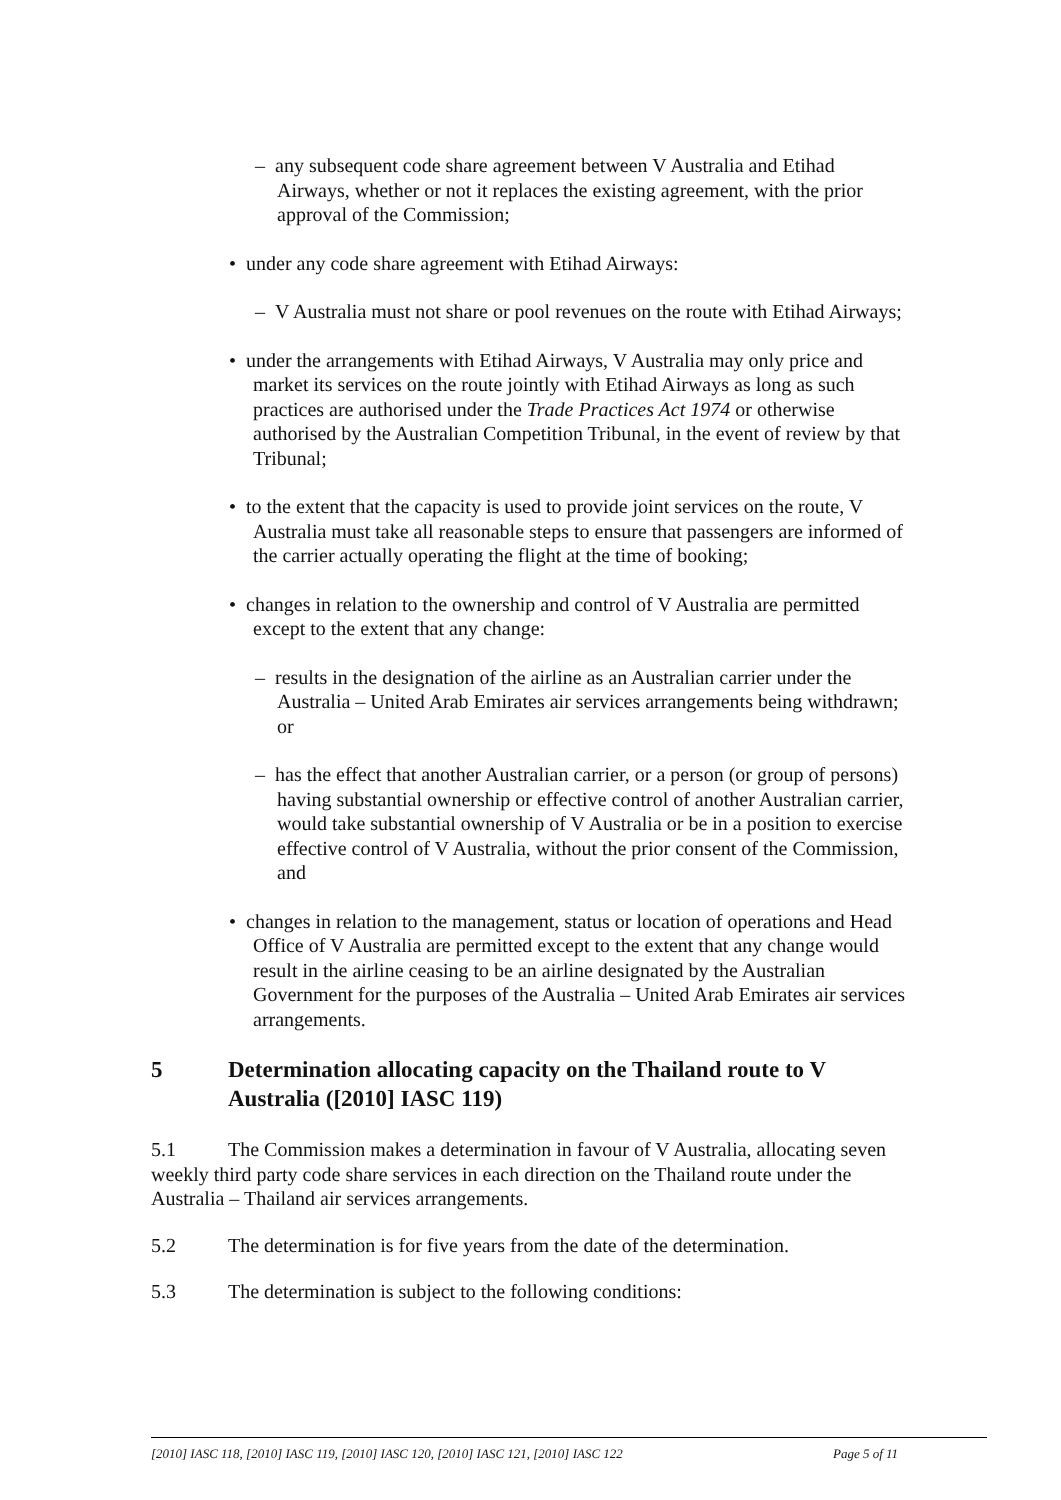– any subsequent code share agreement between V Australia and Etihad Airways, whether or not it replaces the existing agreement, with the prior approval of the Commission;
• under any code share agreement with Etihad Airways:
– V Australia must not share or pool revenues on the route with Etihad Airways;
• under the arrangements with Etihad Airways, V Australia may only price and market its services on the route jointly with Etihad Airways as long as such practices are authorised under the Trade Practices Act 1974 or otherwise authorised by the Australian Competition Tribunal, in the event of review by that Tribunal;
• to the extent that the capacity is used to provide joint services on the route, V Australia must take all reasonable steps to ensure that passengers are informed of the carrier actually operating the flight at the time of booking;
• changes in relation to the ownership and control of V Australia are permitted except to the extent that any change:
– results in the designation of the airline as an Australian carrier under the Australia – United Arab Emirates air services arrangements being withdrawn; or
– has the effect that another Australian carrier, or a person (or group of persons) having substantial ownership or effective control of another Australian carrier, would take substantial ownership of V Australia or be in a position to exercise effective control of V Australia, without the prior consent of the Commission, and
• changes in relation to the management, status or location of operations and Head Office of V Australia are permitted except to the extent that any change would result in the airline ceasing to be an airline designated by the Australian Government for the purposes of the Australia – United Arab Emirates air services arrangements.
5 Determination allocating capacity on the Thailand route to V Australia ([2010] IASC 119)
5.1 The Commission makes a determination in favour of V Australia, allocating seven weekly third party code share services in each direction on the Thailand route under the Australia – Thailand air services arrangements.
5.2 The determination is for five years from the date of the determination.
5.3 The determination is subject to the following conditions:
[2010] IASC 118, [2010] IASC 119, [2010] IASC 120, [2010] IASC 121, [2010] IASC 122 Page 5 of 11